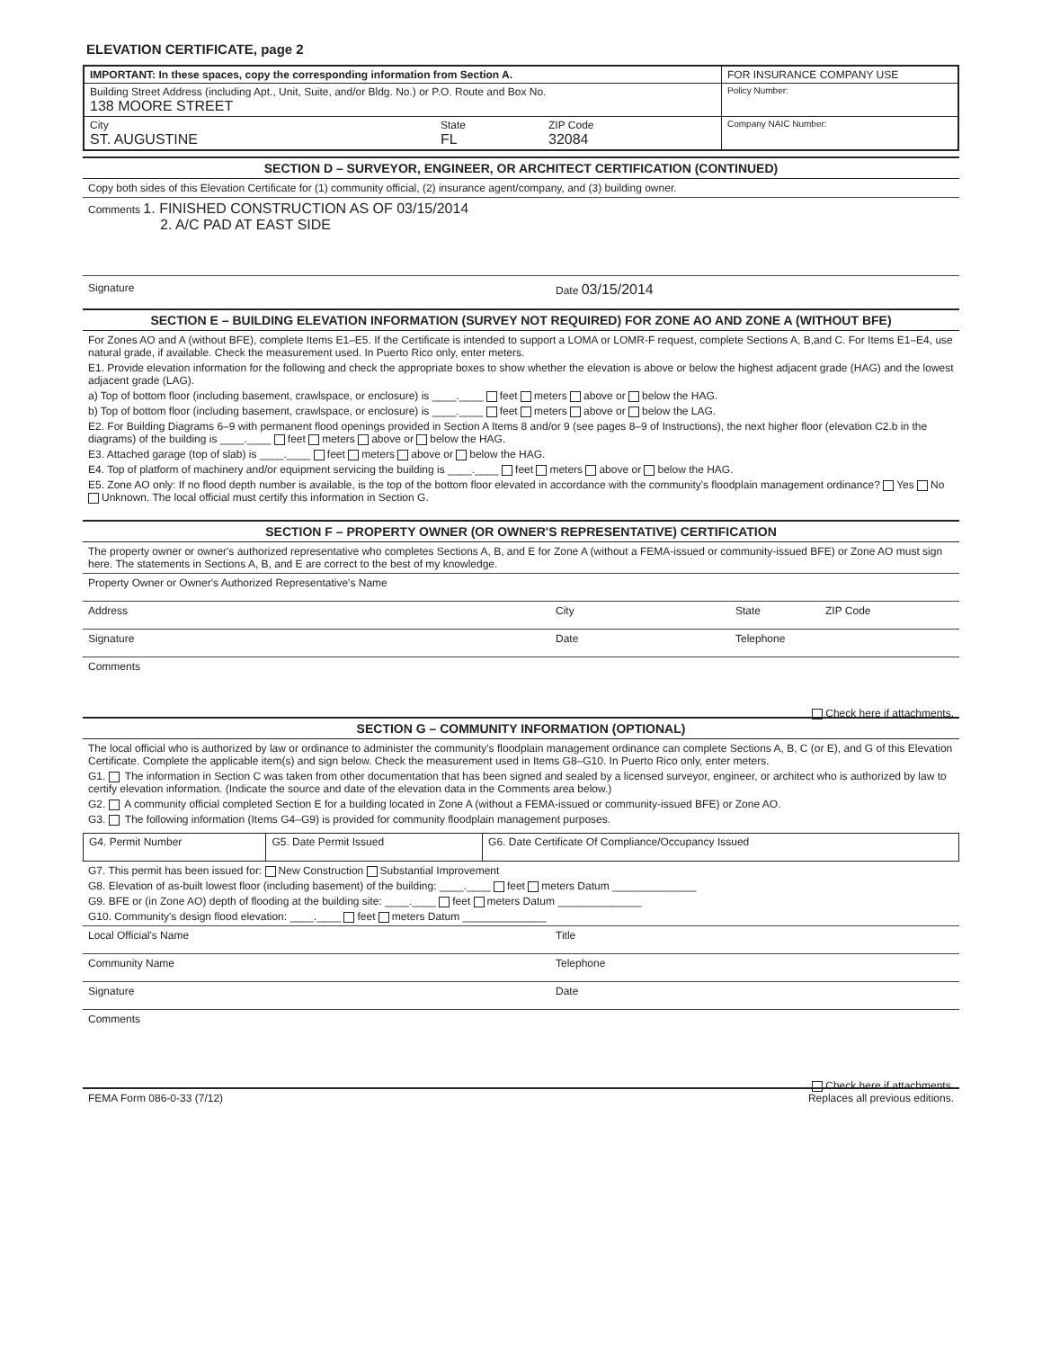ELEVATION CERTIFICATE, page 2
| IMPORTANT: In these spaces, copy the corresponding information from Section A. | FOR INSURANCE COMPANY USE |
| Building Street Address (including Apt., Unit, Suite, and/or Bldg. No.) or P.O. Route and Box No. 138 MOORE STREET | Policy Number: |
| City ST. AUGUSTINE State FL ZIP Code 32084 | Company NAIC Number: |
SECTION D – SURVEYOR, ENGINEER, OR ARCHITECT CERTIFICATION (CONTINUED)
Copy both sides of this Elevation Certificate for (1) community official, (2) insurance agent/company, and (3) building owner.
Comments 1. FINISHED CONSTRUCTION AS OF 03/15/2014
2. A/C PAD AT EAST SIDE
Signature Date 03/15/2014
SECTION E – BUILDING ELEVATION INFORMATION (SURVEY NOT REQUIRED) FOR ZONE AO AND ZONE A (WITHOUT BFE)
For Zones AO and A (without BFE), complete Items E1–E5. If the Certificate is intended to support a LOMA or LOMR-F request, complete Sections A, B,and C. For Items E1–E4, use natural grade, if available. Check the measurement used. In Puerto Rico only, enter meters.
E1. Provide elevation information for the following and check the appropriate boxes to show whether the elevation is above or below the highest adjacent grade (HAG) and the lowest adjacent grade (LAG).
a) Top of bottom floor (including basement, crawlspace, or enclosure) is ____.____ feet meters above or below the HAG.
b) Top of bottom floor (including basement, crawlspace, or enclosure) is ____.____ feet meters above or below the LAG.
E2. For Building Diagrams 6–9 with permanent flood openings provided in Section A Items 8 and/or 9 (see pages 8–9 of Instructions), the next higher floor (elevation C2.b in the diagrams) of the building is ____.____ feet meters above or below the HAG.
E3. Attached garage (top of slab) is ____.____ feet meters above or below the HAG.
E4. Top of platform of machinery and/or equipment servicing the building is ____.____ feet meters above or below the HAG.
E5. Zone AO only: If no flood depth number is available, is the top of the bottom floor elevated in accordance with the community's floodplain management ordinance? Yes No Unknown. The local official must certify this information in Section G.
SECTION F – PROPERTY OWNER (OR OWNER'S REPRESENTATIVE) CERTIFICATION
The property owner or owner's authorized representative who completes Sections A, B, and E for Zone A (without a FEMA-issued or community-issued BFE) or Zone AO must sign here. The statements in Sections A, B, and E are correct to the best of my knowledge.
Property Owner or Owner's Authorized Representative's Name
Address City State ZIP Code
Signature Date Telephone
Comments
Check here if attachments.
SECTION G – COMMUNITY INFORMATION (OPTIONAL)
The local official who is authorized by law or ordinance to administer the community's floodplain management ordinance can complete Sections A, B, C (or E), and G of this Elevation Certificate. Complete the applicable item(s) and sign below. Check the measurement used in Items G8–G10. In Puerto Rico only, enter meters.
G1. The information in Section C was taken from other documentation that has been signed and sealed by a licensed surveyor, engineer, or architect who is authorized by law to certify elevation information. (Indicate the source and date of the elevation data in the Comments area below.)
G2. A community official completed Section E for a building located in Zone A (without a FEMA-issued or community-issued BFE) or Zone AO.
G3. The following information (Items G4–G9) is provided for community floodplain management purposes.
| G4. Permit Number | G5. Date Permit Issued | G6. Date Certificate Of Compliance/Occupancy Issued |
G7. This permit has been issued for: New Construction Substantial Improvement
G8. Elevation of as-built lowest floor (including basement) of the building: ____.____ feet meters Datum ______________
G9. BFE or (in Zone AO) depth of flooding at the building site: ____.____ feet meters Datum ______________
G10. Community's design flood elevation: ____.____ feet meters Datum ______________
Local Official's Name Title
Community Name Telephone
Signature Date
Comments
Check here if attachments.
FEMA Form 086-0-33 (7/12) Replaces all previous editions.